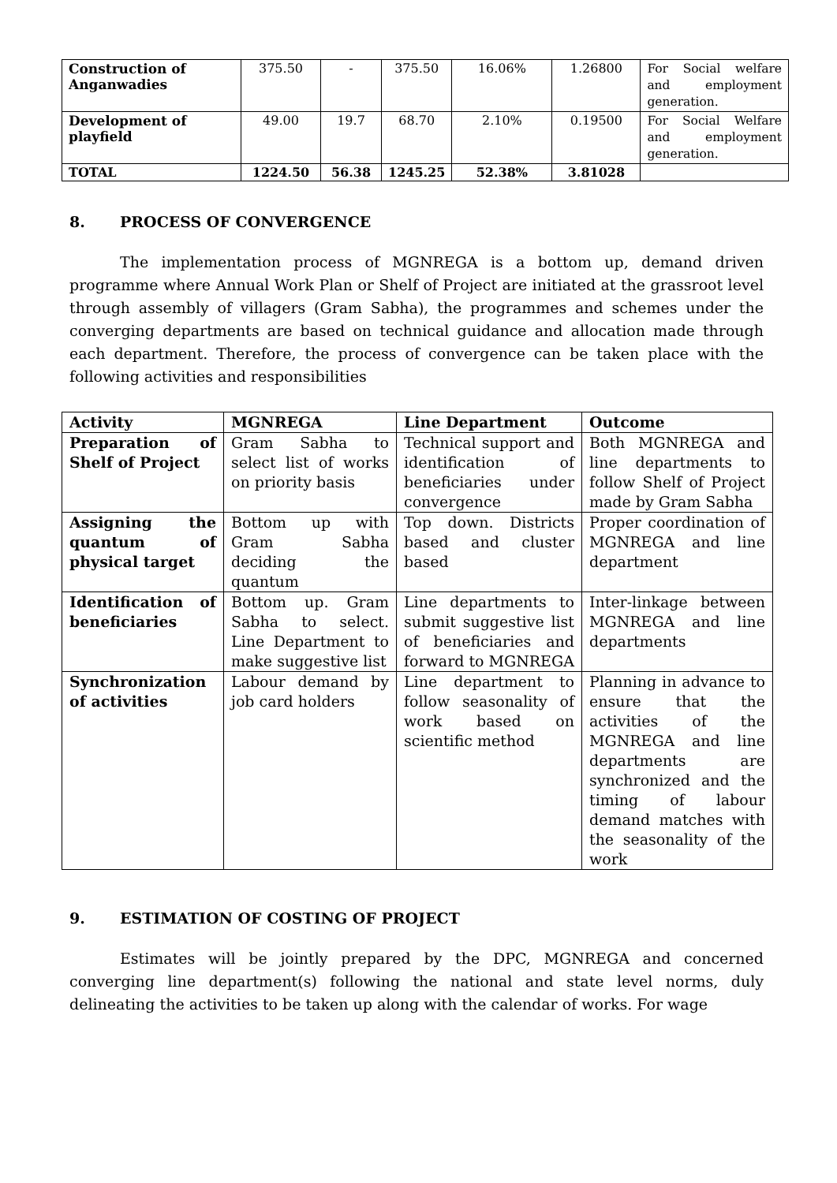| Construction of Anganwadies | 375.50 | - | 375.50 | 16.06% | 1.26800 | For Social welfare and employment generation. |
| Development of playfield | 49.00 | 19.7 | 68.70 | 2.10% | 0.19500 | For Social Welfare and employment generation. |
| TOTAL | 1224.50 | 56.38 | 1245.25 | 52.38% | 3.81028 | |
8. PROCESS OF CONVERGENCE
The implementation process of MGNREGA is a bottom up, demand driven programme where Annual Work Plan or Shelf of Project are initiated at the grassroot level through assembly of villagers (Gram Sabha), the programmes and schemes under the converging departments are based on technical guidance and allocation made through each department. Therefore, the process of convergence can be taken place with the following activities and responsibilities
| Activity | MGNREGA | Line Department | Outcome |
| --- | --- | --- | --- |
| Preparation of Shelf of Project | Gram Sabha to select list of works on priority basis | Technical support and identification of beneficiaries under convergence | Both MGNREGA and line departments to follow Shelf of Project made by Gram Sabha |
| Assigning the quantum of physical target | Bottom up with Gram Sabha deciding the quantum | Top down. Districts based and cluster based | Proper coordination of MGNREGA and line department |
| Identification of beneficiaries | Bottom up. Gram Sabha to select. Line Department to make suggestive list | Line departments to submit suggestive list of beneficiaries and forward to MGNREGA | Inter-linkage between MGNREGA and line departments |
| Synchronization of activities | Labour demand by job card holders | Line department to follow seasonality of work based on scientific method | Planning in advance to ensure that the activities of the MGNREGA and line departments are synchronized and the timing of labour demand matches with the seasonality of the work |
9. ESTIMATION OF COSTING OF PROJECT
Estimates will be jointly prepared by the DPC, MGNREGA and concerned converging line department(s) following the national and state level norms, duly delineating the activities to be taken up along with the calendar of works. For wage